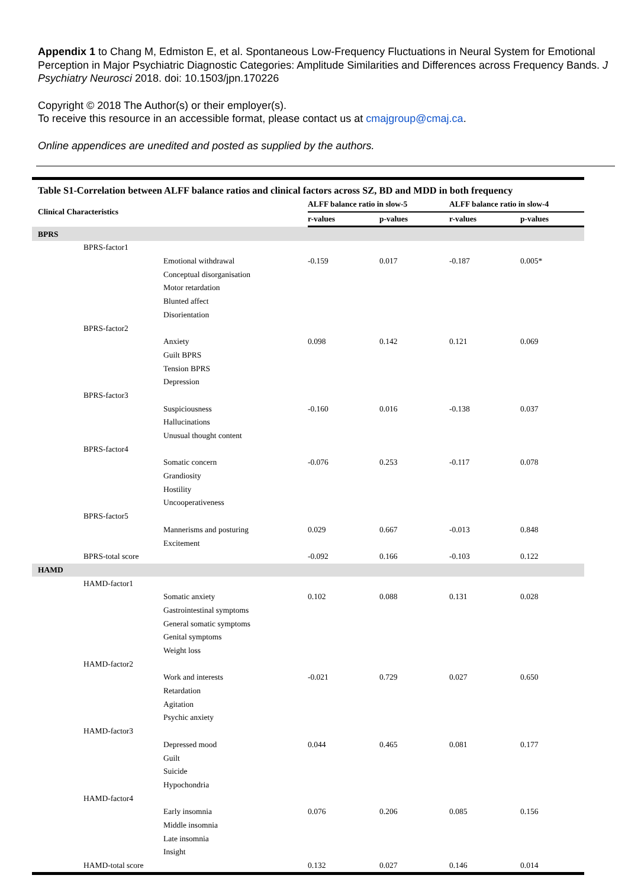Appendix 1 to Chang M, Edmiston E, et al. Spontaneous Low-Frequency Fluctuations in Neural System for Emotional Perception in Major Psychiatric Diagnostic Categories: Amplitude Similarities and Differences across Frequency Bands. J Psychiatry Neurosci 2018. doi: 10.1503/jpn.170226
Copyright © 2018 The Author(s) or their employer(s).
To receive this resource in an accessible format, please contact us at cmajgroup@cmaj.ca.
Online appendices are unedited and posted as supplied by the authors.
| Table S1-Correlation between ALFF balance ratios and clinical factors across SZ, BD and MDD in both frequency | | | | | | |
| Clinical Characteristics | | | ALFF balance ratio in slow-5 | | ALFF balance ratio in slow-4 | |
| | | | r-values | p-values | r-values | p-values |
| BPRS | | | | | | |
| | BPRS-factor1 | | | | | |
| | | Emotional withdrawal | -0.159 | 0.017 | -0.187 | 0.005* |
| | | Conceptual disorganisation | | | | |
| | | Motor retardation | | | | |
| | | Blunted affect | | | | |
| | | Disorientation | | | | |
| | BPRS-factor2 | | | | | |
| | | Anxiety | 0.098 | 0.142 | 0.121 | 0.069 |
| | | Guilt BPRS | | | | |
| | | Tension BPRS | | | | |
| | | Depression | | | | |
| | BPRS-factor3 | | | | | |
| | | Suspiciousness | -0.160 | 0.016 | -0.138 | 0.037 |
| | | Hallucinations | | | | |
| | | Unusual thought content | | | | |
| | BPRS-factor4 | | | | | |
| | | Somatic concern | -0.076 | 0.253 | -0.117 | 0.078 |
| | | Grandiosity | | | | |
| | | Hostility | | | | |
| | | Uncooperativeness | | | | |
| | BPRS-factor5 | | | | | |
| | | Mannerisms and posturing | 0.029 | 0.667 | -0.013 | 0.848 |
| | | Excitement | | | | |
| | BPRS-total score | | -0.092 | 0.166 | -0.103 | 0.122 |
| HAMD | | | | | | |
| | HAMD-factor1 | | | | | |
| | | Somatic anxiety | 0.102 | 0.088 | 0.131 | 0.028 |
| | | Gastrointestinal symptoms | | | | |
| | | General somatic symptoms | | | | |
| | | Genital symptoms | | | | |
| | | Weight loss | | | | |
| | HAMD-factor2 | | | | | |
| | | Work and interests | -0.021 | 0.729 | 0.027 | 0.650 |
| | | Retardation | | | | |
| | | Agitation | | | | |
| | | Psychic anxiety | | | | |
| | HAMD-factor3 | | | | | |
| | | Depressed mood | 0.044 | 0.465 | 0.081 | 0.177 |
| | | Guilt | | | | |
| | | Suicide | | | | |
| | | Hypochondria | | | | |
| | HAMD-factor4 | | | | | |
| | | Early insomnia | 0.076 | 0.206 | 0.085 | 0.156 |
| | | Middle insomnia | | | | |
| | | Late insomnia | | | | |
| | | Insight | | | | |
| | HAMD-total score | | 0.132 | 0.027 | 0.146 | 0.014 |